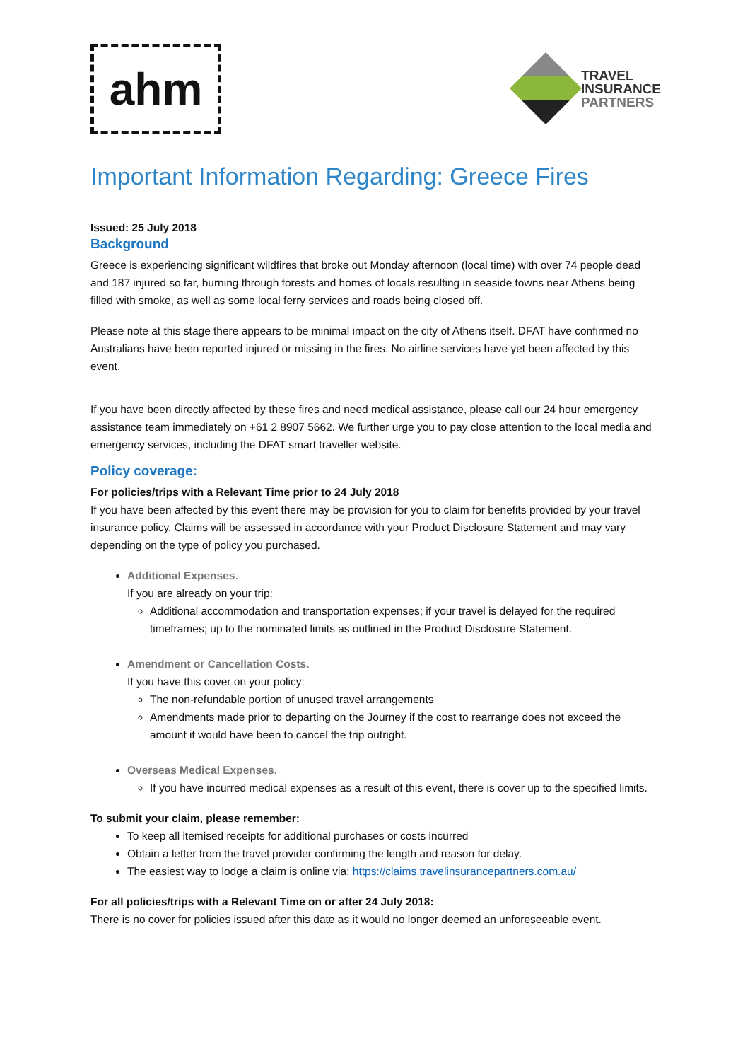ahm
TRAVEL
INSURANCE
PARTNERS
Important Information Regarding: Greece Fires
Issued: 25 July 2018
Background
Greece is experiencing significant wildfires that broke out Monday afternoon (local time) with over 74 people dead and 187 injured so far, burning through forests and homes of locals resulting in seaside towns near Athens being filled with smoke, as well as some local ferry services and roads being closed off.
Please note at this stage there appears to be minimal impact on the city of Athens itself. DFAT have confirmed no Australians have been reported injured or missing in the fires. No airline services have yet been affected by this event.
If you have been directly affected by these fires and need medical assistance, please call our 24 hour emergency assistance team immediately on +61 2 8907 5662. We further urge you to pay close attention to the local media and emergency services, including the DFAT smart traveller website.
Policy coverage:
For policies/trips with a Relevant Time prior to 24 July 2018
If you have been affected by this event there may be provision for you to claim for benefits provided by your travel insurance policy. Claims will be assessed in accordance with your Product Disclosure Statement and may vary depending on the type of policy you purchased.
Additional Expenses.
If you are already on your trip:
Additional accommodation and transportation expenses; if your travel is delayed for the required timeframes; up to the nominated limits as outlined in the Product Disclosure Statement.
Amendment or Cancellation Costs.
If you have this cover on your policy:
The non-refundable portion of unused travel arrangements
Amendments made prior to departing on the Journey if the cost to rearrange does not exceed the amount it would have been to cancel the trip outright.
Overseas Medical Expenses.
If you have incurred medical expenses as a result of this event, there is cover up to the specified limits.
To submit your claim, please remember:
To keep all itemised receipts for additional purchases or costs incurred
Obtain a letter from the travel provider confirming the length and reason for delay.
The easiest way to lodge a claim is online via: https://claims.travelinsurancepartners.com.au/
For all policies/trips with a Relevant Time on or after 24 July 2018:
There is no cover for policies issued after this date as it would no longer deemed an unforeseeable event.